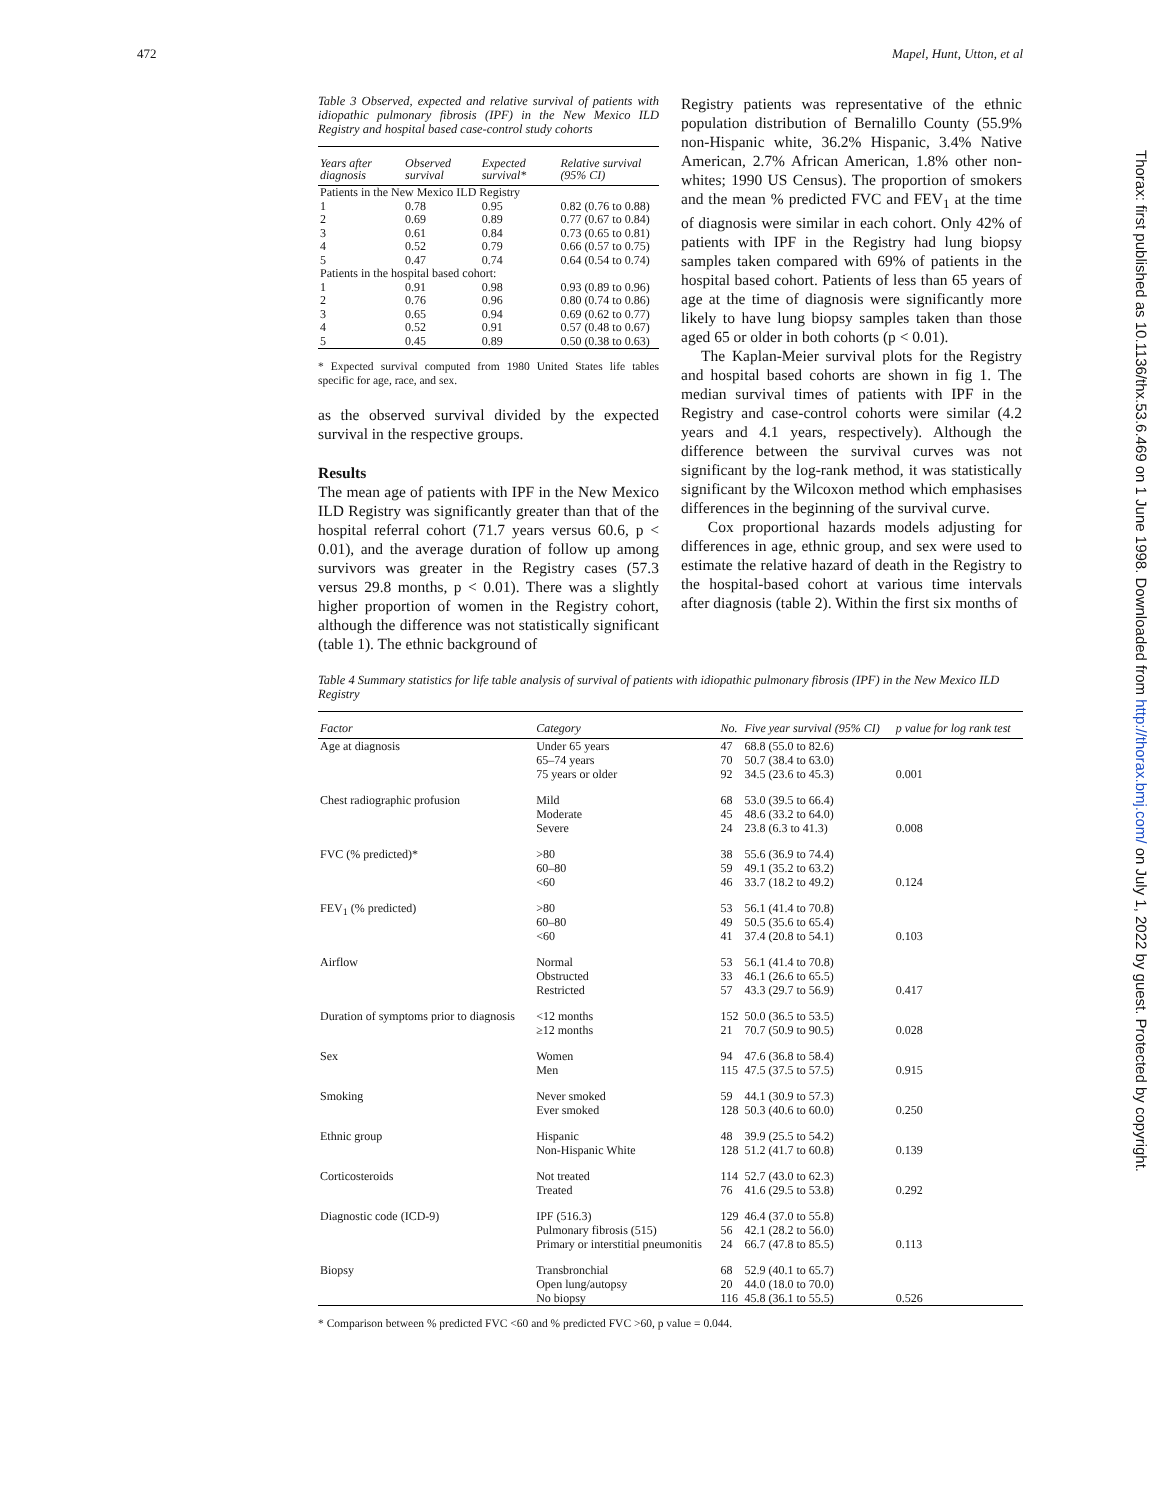472 Mapel, Hunt, Utton, et al
Table 3 Observed, expected and relative survival of patients with idiopathic pulmonary fibrosis (IPF) in the New Mexico ILD Registry and hospital based case-control study cohorts
| Years after diagnosis | Observed survival | Expected survival* | Relative survival (95% CI) |
| --- | --- | --- | --- |
| Patients in the New Mexico ILD Registry | | | |
| 1 | 0.78 | 0.95 | 0.82 (0.76 to 0.88) |
| 2 | 0.69 | 0.89 | 0.77 (0.67 to 0.84) |
| 3 | 0.61 | 0.84 | 0.73 (0.65 to 0.81) |
| 4 | 0.52 | 0.79 | 0.66 (0.57 to 0.75) |
| 5 | 0.47 | 0.74 | 0.64 (0.54 to 0.74) |
| Patients in the hospital based cohort: | | | |
| 1 | 0.91 | 0.98 | 0.93 (0.89 to 0.96) |
| 2 | 0.76 | 0.96 | 0.80 (0.74 to 0.86) |
| 3 | 0.65 | 0.94 | 0.69 (0.62 to 0.77) |
| 4 | 0.52 | 0.91 | 0.57 (0.48 to 0.67) |
| 5 | 0.45 | 0.89 | 0.50 (0.38 to 0.63) |
* Expected survival computed from 1980 United States life tables specific for age, race, and sex.
as the observed survival divided by the expected survival in the respective groups.
Results
The mean age of patients with IPF in the New Mexico ILD Registry was significantly greater than that of the hospital referral cohort (71.7 years versus 60.6, p < 0.01), and the average duration of follow up among survivors was greater in the Registry cases (57.3 versus 29.8 months, p < 0.01). There was a slightly higher proportion of women in the Registry cohort, although the difference was not statistically significant (table 1). The ethnic background of
Registry patients was representative of the ethnic population distribution of Bernalillo County (55.9% non-Hispanic white, 36.2% Hispanic, 3.4% Native American, 2.7% African American, 1.8% other non-whites; 1990 US Census). The proportion of smokers and the mean % predicted FVC and FEV<sub>1</sub> at the time of diagnosis were similar in each cohort. Only 42% of patients with IPF in the Registry had lung biopsy samples taken compared with 69% of patients in the hospital based cohort. Patients of less than 65 years of age at the time of diagnosis were significantly more likely to have lung biopsy samples taken than those aged 65 or older in both cohorts (p < 0.01).
The Kaplan-Meier survival plots for the Registry and hospital based cohorts are shown in fig 1. The median survival times of patients with IPF in the Registry and case-control cohorts were similar (4.2 years and 4.1 years, respectively). Although the difference between the survival curves was not significant by the log-rank method, it was statistically significant by the Wilcoxon method which emphasises differences in the beginning of the survival curve.
Cox proportional hazards models adjusting for differences in age, ethnic group, and sex were used to estimate the relative hazard of death in the Registry to the hospital-based cohort at various time intervals after diagnosis (table 2). Within the first six months of
Table 4 Summary statistics for life table analysis of survival of patients with idiopathic pulmonary fibrosis (IPF) in the New Mexico ILD Registry
| Factor | Category | No. | Five year survival (95% CI) | p value for log rank test |
| --- | --- | --- | --- | --- |
| Age at diagnosis | Under 65 years 65–74 years 75 years or older | 47 70 92 | 68.8 (55.0 to 82.6) 50.7 (38.4 to 63.0) 34.5 (23.6 to 45.3) | 0.001 |
| Chest radiographic profusion | Mild Moderate Severe | 68 45 24 | 53.0 (39.5 to 66.4) 48.6 (33.2 to 64.0) 23.8 (6.3 to 41.3) | 0.008 |
| FVC (% predicted)* | >80 60–80 <60 | 38 59 46 | 55.6 (36.9 to 74.4) 49.1 (35.2 to 63.2) 33.7 (18.2 to 49.2) | 0.124 |
| FEV<sub>1</sub> (% predicted) | >80 60–80 <60 | 53 49 41 | 56.1 (41.4 to 70.8) 50.5 (35.6 to 65.4) 37.4 (20.8 to 54.1) | 0.103 |
| Airflow | Normal Obstructed Restricted | 53 33 57 | 56.1 (41.4 to 70.8) 46.1 (26.6 to 65.5) 43.3 (29.7 to 56.9) | 0.417 |
| Duration of symptoms prior to diagnosis | <12 months ≥12 months | 152 21 | 50.0 (36.5 to 53.5) 70.7 (50.9 to 90.5) | 0.028 |
| Sex | Women Men | 94 115 | 47.6 (36.8 to 58.4) 47.5 (37.5 to 57.5) | 0.915 |
| Smoking | Never smoked Ever smoked | 59 128 | 44.1 (30.9 to 57.3) 50.3 (40.6 to 60.0) | 0.250 |
| Ethnic group | Hispanic Non-Hispanic White | 48 128 | 39.9 (25.5 to 54.2) 51.2 (41.7 to 60.8) | 0.139 |
| Corticosteroids | Not treated Treated | 114 76 | 52.7 (43.0 to 62.3) 41.6 (29.5 to 53.8) | 0.292 |
| Diagnostic code (ICD-9) | IPF (516.3) Pulmonary fibrosis (515) Primary or interstitial pneumonitis | 129 56 24 | 46.4 (37.0 to 55.8) 42.1 (28.2 to 56.0) 66.7 (47.8 to 85.5) | 0.113 |
| Biopsy | Transbronchial Open lung/autopsy No biopsy | 68 20 116 | 52.9 (40.1 to 65.7) 44.0 (18.0 to 70.0) 45.8 (36.1 to 55.5) | 0.526 |
* Comparison between % predicted FVC <60 and % predicted FVC >60, p value = 0.044.
Thorax: first published as 10.1136/thx.53.6.469 on 1 June 1998. Downloaded from http://thorax.bmj.com/ on July 1, 2022 by guest. Protected by copyright.